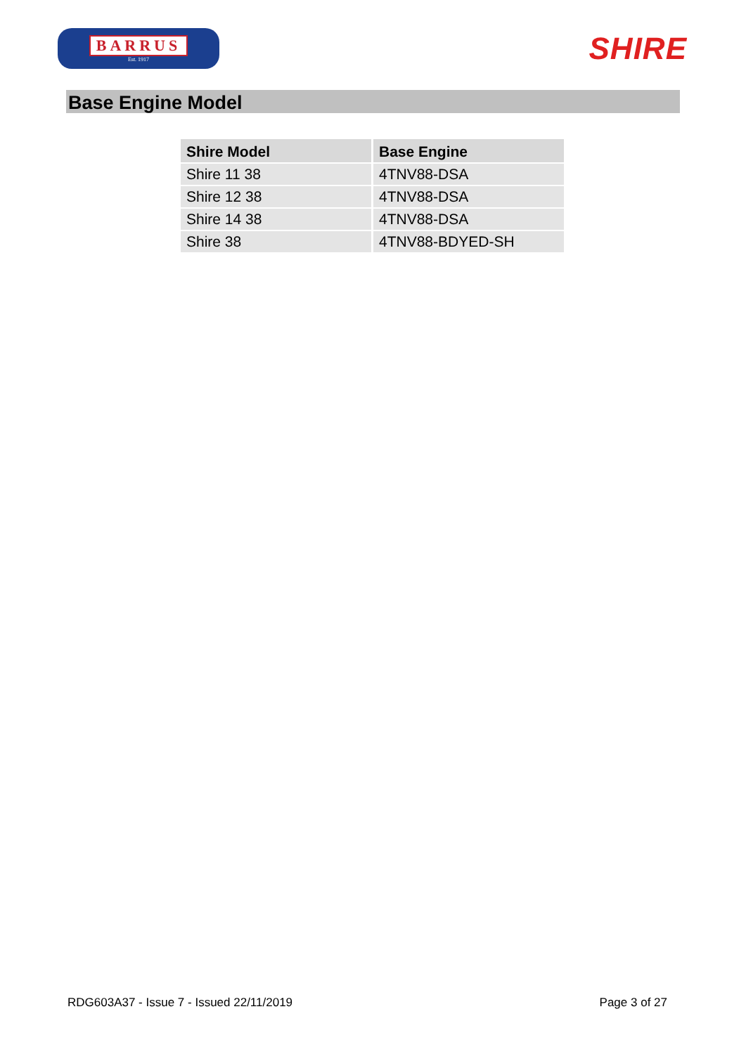BARRUS
Est. 1917
SHIRE
Base Engine Model
| Shire Model | Base Engine |
| --- | --- |
| Shire 11 38 | 4TNV88-DSA |
| Shire 12 38 | 4TNV88-DSA |
| Shire 14 38 | 4TNV88-DSA |
| Shire 38 | 4TNV88-BDYED-SH |
RDG603A37 - Issue 7 - Issued 22/11/2019 Page 3 of 27